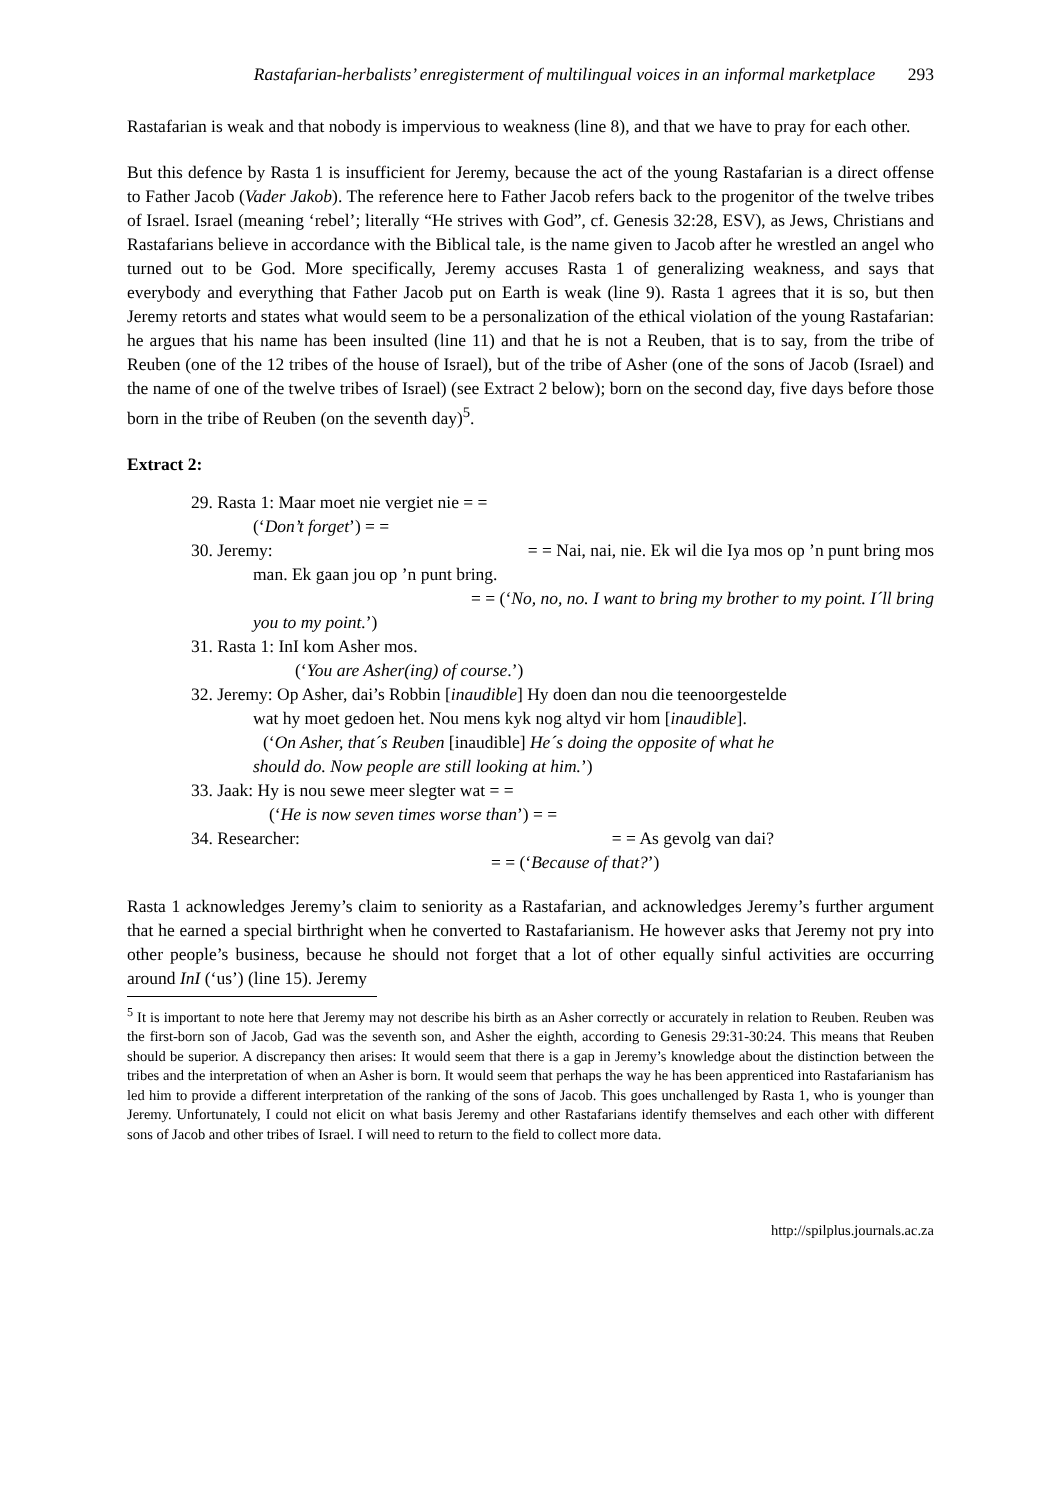Rastafarian-herbalists’ enregisterment of multilingual voices in an informal marketplace 293
Rastafarian is weak and that nobody is impervious to weakness (line 8), and that we have to pray for each other.
But this defence by Rasta 1 is insufficient for Jeremy, because the act of the young Rastafarian is a direct offense to Father Jacob (Vader Jakob). The reference here to Father Jacob refers back to the progenitor of the twelve tribes of Israel. Israel (meaning ‘rebel’; literally “He strives with God”, cf. Genesis 32:28, ESV), as Jews, Christians and Rastafarians believe in accordance with the Biblical tale, is the name given to Jacob after he wrestled an angel who turned out to be God. More specifically, Jeremy accuses Rasta 1 of generalizing weakness, and says that everybody and everything that Father Jacob put on Earth is weak (line 9). Rasta 1 agrees that it is so, but then Jeremy retorts and states what would seem to be a personalization of the ethical violation of the young Rastafarian: he argues that his name has been insulted (line 11) and that he is not a Reuben, that is to say, from the tribe of Reuben (one of the 12 tribes of the house of Israel), but of the tribe of Asher (one of the sons of Jacob (Israel) and the name of one of the twelve tribes of Israel) (see Extract 2 below); born on the second day, five days before those born in the tribe of Reuben (on the seventh day)<sup>5</sup>.
Extract 2:
29. Rasta 1: Maar moet nie vergiet nie = =
(‘Don’t forget’) = =
30. Jeremy: = = Nai, nai, nie. Ek wil die Iya mos op ’n punt bring mos
man. Ek gaan jou op ’n punt bring.
= = (‘No, no, no. I want to bring my brother to my point. I´ll bring
you to my point.’)
31. Rasta 1: InI kom Asher mos.
(‘You are Asher(ing) of course.’)
32. Jeremy: Op Asher, dai’s Robbin [inaudible] Hy doen dan nou die teenoorgestelde
wat hy moet gedoen het. Nou mens kyk nog altyd vir hom [inaudible].
(‘On Asher, that´s Reuben [inaudible] He´s doing the opposite of what he
should do. Now people are still looking at him.’)
33. Jaak: Hy is nou sewe meer slegter wat = =
(‘He is now seven times worse than’) = =
34. Researcher: = = As gevolg van dai?
= = (‘Because of that?’)
Rasta 1 acknowledges Jeremy’s claim to seniority as a Rastafarian, and acknowledges Jeremy’s further argument that he earned a special birthright when he converted to Rastafarianism. He however asks that Jeremy not pry into other people’s business, because he should not forget that a lot of other equally sinful activities are occurring around InI (‘us’) (line 15). Jeremy
<sup>5</sup> It is important to note here that Jeremy may not describe his birth as an Asher correctly or accurately in relation to Reuben. Reuben was the first-born son of Jacob, Gad was the seventh son, and Asher the eighth, according to Genesis 29:31-30:24. This means that Reuben should be superior. A discrepancy then arises: It would seem that there is a gap in Jeremy’s knowledge about the distinction between the tribes and the interpretation of when an Asher is born. It would seem that perhaps the way he has been apprenticed into Rastafarianism has led him to provide a different interpretation of the ranking of the sons of Jacob. This goes unchallenged by Rasta 1, who is younger than Jeremy. Unfortunately, I could not elicit on what basis Jeremy and other Rastafarians identify themselves and each other with different sons of Jacob and other tribes of Israel. I will need to return to the field to collect more data.
http://spilplus.journals.ac.za